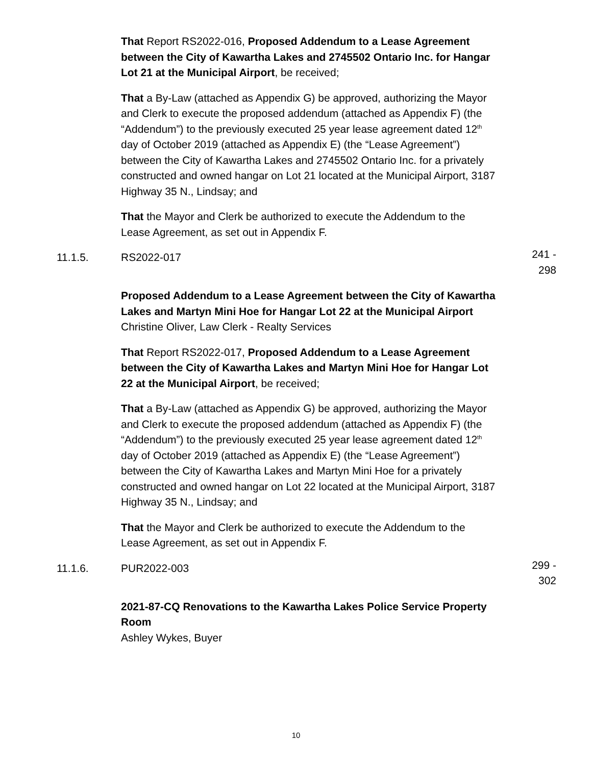That Report RS2022-016, Proposed Addendum to a Lease Agreement between the City of Kawartha Lakes and 2745502 Ontario Inc. for Hangar Lot 21 at the Municipal Airport, be received;
That a By-Law (attached as Appendix G) be approved, authorizing the Mayor and Clerk to execute the proposed addendum (attached as Appendix F) (the “Addendum”) to the previously executed 25 year lease agreement dated 12<sup>th</sup> day of October 2019 (attached as Appendix E) (the “Lease Agreement”) between the City of Kawartha Lakes and 2745502 Ontario Inc. for a privately constructed and owned hangar on Lot 21 located at the Municipal Airport, 3187 Highway 35 N., Lindsay; and
That the Mayor and Clerk be authorized to execute the Addendum to the Lease Agreement, as set out in Appendix F.
11.1.5. RS2022-017 241 - 298
Proposed Addendum to a Lease Agreement between the City of Kawartha Lakes and Martyn Mini Hoe for Hangar Lot 22 at the Municipal Airport
Christine Oliver, Law Clerk - Realty Services
That Report RS2022-017, Proposed Addendum to a Lease Agreement between the City of Kawartha Lakes and Martyn Mini Hoe for Hangar Lot 22 at the Municipal Airport, be received;
That a By-Law (attached as Appendix G) be approved, authorizing the Mayor and Clerk to execute the proposed addendum (attached as Appendix F) (the “Addendum”) to the previously executed 25 year lease agreement dated 12<sup>th</sup> day of October 2019 (attached as Appendix E) (the “Lease Agreement”) between the City of Kawartha Lakes and Martyn Mini Hoe for a privately constructed and owned hangar on Lot 22 located at the Municipal Airport, 3187 Highway 35 N., Lindsay; and
That the Mayor and Clerk be authorized to execute the Addendum to the Lease Agreement, as set out in Appendix F.
11.1.6. PUR2022-003 299 - 302
2021-87-CQ Renovations to the Kawartha Lakes Police Service Property Room
Ashley Wykes, Buyer
10